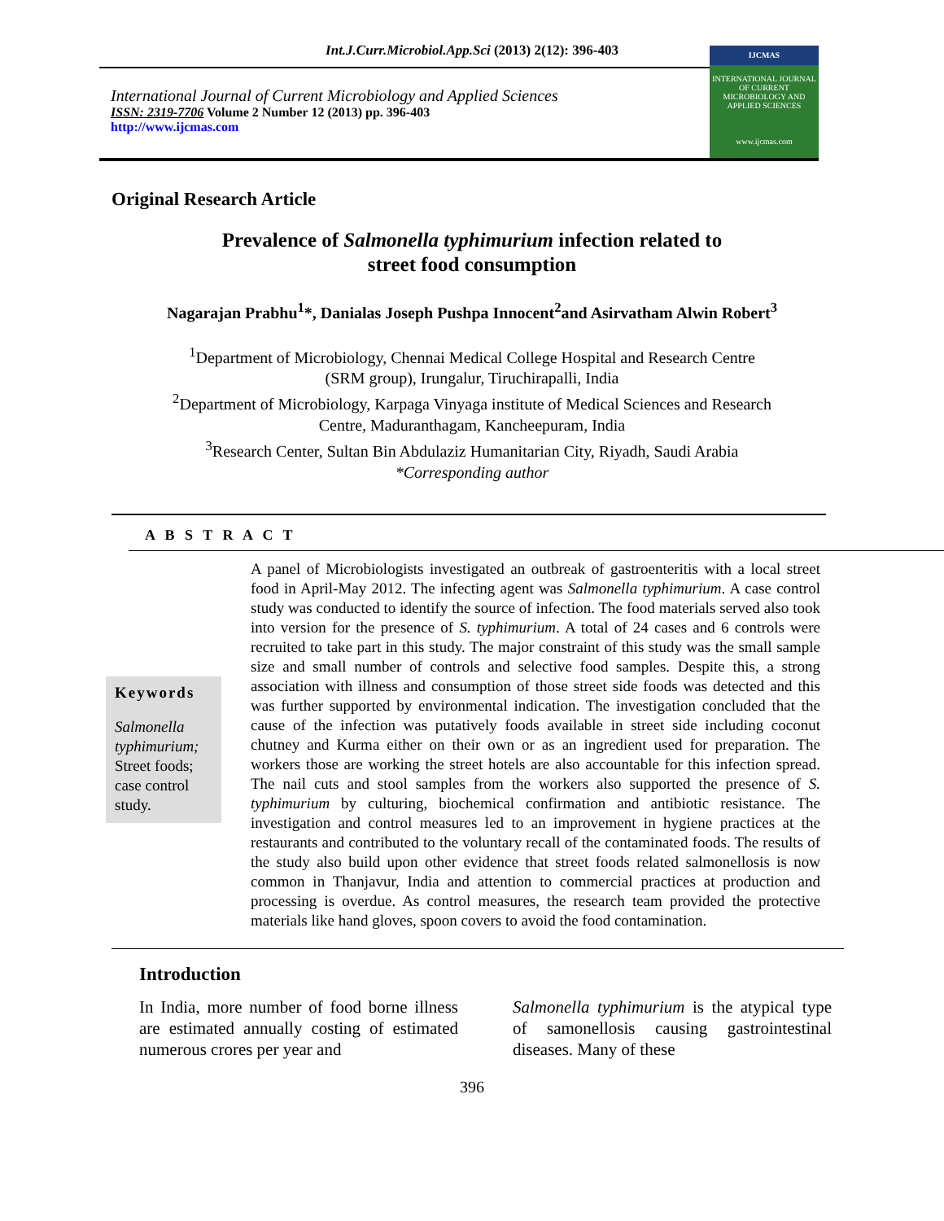Int.J.Curr.Microbiol.App.Sci (2013) 2(12): 396-403
International Journal of Current Microbiology and Applied Sciences
ISSN: 2319-7706 Volume 2 Number 12 (2013) pp. 396-403
http://www.ijcmas.com
IJCMAS
INTERNATIONAL JOURNAL OF CURRENT MICROBIOLOGY AND APPLIED SCIENCES
www.ijcmas.com
Original Research Article
Prevalence of Salmonella typhimurium infection related to
street food consumption
Nagarajan Prabhu<sup>1</sup>*, Danialas Joseph Pushpa Innocent<sup>2</sup>and Asirvatham Alwin Robert<sup>3</sup>
<sup>1</sup> Department of Microbiology, Chennai Medical College Hospital and Research Centre
(SRM group), Irungalur, Tiruchirapalli, India
<sup>2</sup> Department of Microbiology, Karpaga Vinyaga institute of Medical Sciences and Research
Centre, Maduranthagam, Kancheepuram, India
<sup>3</sup> Research Center, Sultan Bin Abdulaziz Humanitarian City, Riyadh, Saudi Arabia
*Corresponding author
A B S T R A C T
Keywords
Salmonella typhimurium; Street foods; case control study.
A panel of Microbiologists investigated an outbreak of gastroenteritis with a local street food in April-May 2012. The infecting agent was Salmonella typhimurium. A case control study was conducted to identify the source of infection. The food materials served also took into version for the presence of S. typhimurium. A total of 24 cases and 6 controls were recruited to take part in this study. The major constraint of this study was the small sample size and small number of controls and selective food samples. Despite this, a strong association with illness and consumption of those street side foods was detected and this was further supported by environmental indication. The investigation concluded that the cause of the infection was putatively foods available in street side including coconut chutney and Kurma either on their own or as an ingredient used for preparation. The workers those are working the street hotels are also accountable for this infection spread. The nail cuts and stool samples from the workers also supported the presence of S. typhimurium by culturing, biochemical confirmation and antibiotic resistance. The investigation and control measures led to an improvement in hygiene practices at the restaurants and contributed to the voluntary recall of the contaminated foods. The results of the study also build upon other evidence that street foods related salmonellosis is now common in Thanjavur, India and attention to commercial practices at production and processing is overdue. As control measures, the research team provided the protective materials like hand gloves, spoon covers to avoid the food contamination.
Introduction
In India, more number of food borne illness are estimated annually costing of estimated numerous crores per year and
Salmonella typhimurium is the atypical type of samonellosis causing gastrointestinal diseases. Many of these
396